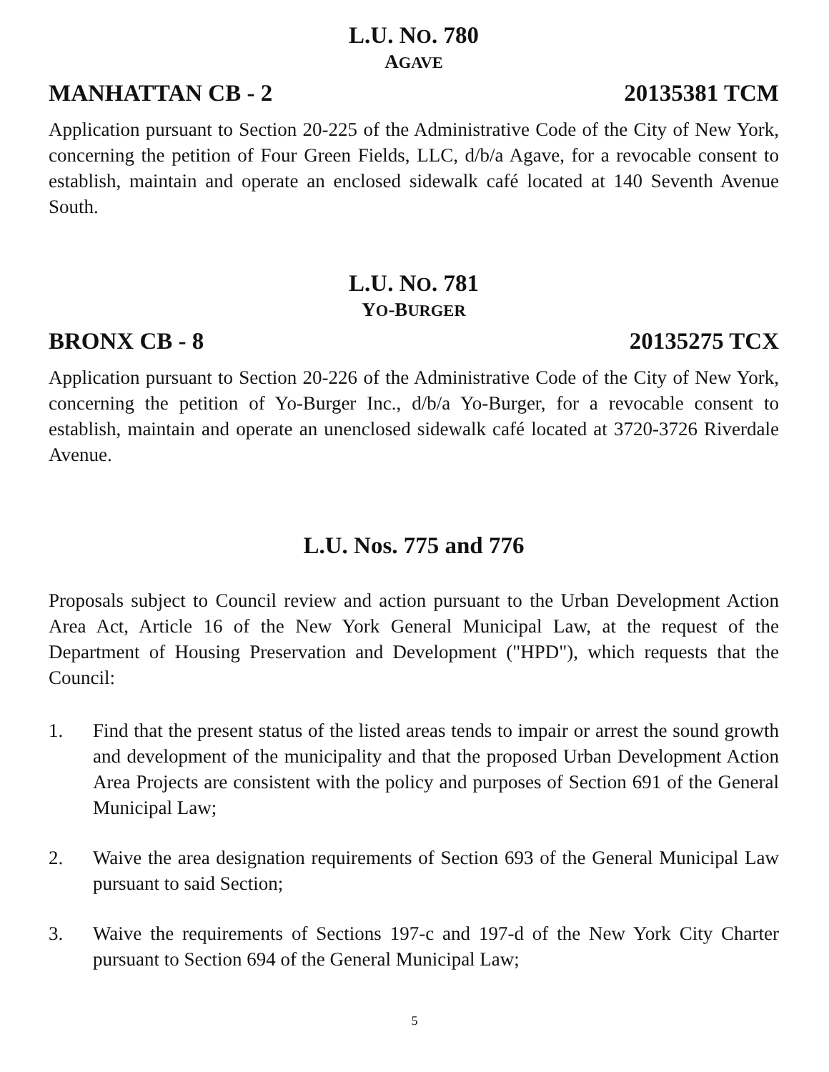L.U. NO. 780
AGAVE
MANHATTAN CB - 2 20135381 TCM
Application pursuant to Section 20-225 of the Administrative Code of the City of New York, concerning the petition of Four Green Fields, LLC, d/b/a Agave, for a revocable consent to establish, maintain and operate an enclosed sidewalk café located at 140 Seventh Avenue South.
L.U. NO. 781
YO-BURGER
BRONX CB - 8 20135275 TCX
Application pursuant to Section 20-226 of the Administrative Code of the City of New York, concerning the petition of Yo-Burger Inc., d/b/a Yo-Burger, for a revocable consent to establish, maintain and operate an unenclosed sidewalk café located at 3720-3726 Riverdale Avenue.
L.U. Nos. 775 and 776
Proposals subject to Council review and action pursuant to the Urban Development Action Area Act, Article 16 of the New York General Municipal Law, at the request of the Department of Housing Preservation and Development ("HPD"), which requests that the Council:
1. Find that the present status of the listed areas tends to impair or arrest the sound growth and development of the municipality and that the proposed Urban Development Action Area Projects are consistent with the policy and purposes of Section 691 of the General Municipal Law;
2. Waive the area designation requirements of Section 693 of the General Municipal Law pursuant to said Section;
3. Waive the requirements of Sections 197-c and 197-d of the New York City Charter pursuant to Section 694 of the General Municipal Law;
5